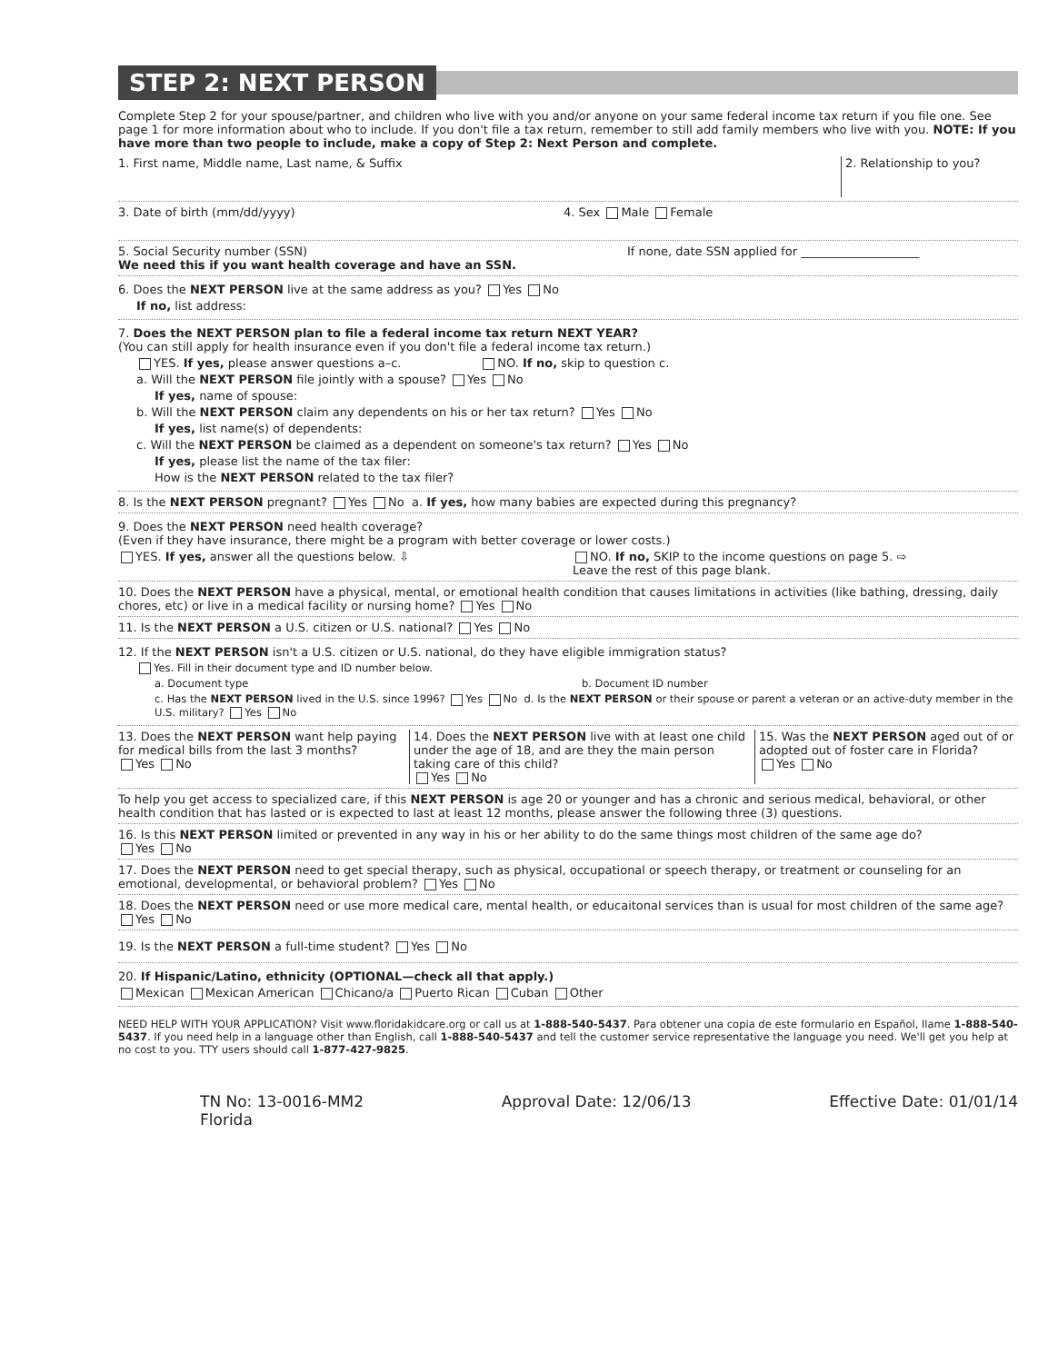STEP 2: NEXT PERSON
Complete Step 2 for your spouse/partner, and children who live with you and/or anyone on your same federal income tax return if you file one. See page 1 for more information about who to include. If you don't file a tax return, remember to still add family members who live with you. NOTE: If you have more than two people to include, make a copy of Step 2: Next Person and complete.
1. First name, Middle name, Last name, & Suffix
2. Relationship to you?
3. Date of birth (mm/dd/yyyy) 4. Sex Male Female
5. Social Security number (SSN)
We need this if you want health coverage and have an SSN.
If none, date SSN applied for ____________________
6. Does the NEXT PERSON live at the same address as you? Yes No
If no, list address:
7. Does the NEXT PERSON plan to file a federal income tax return NEXT YEAR?
(You can still apply for health insurance even if you don't file a federal income tax return.)
YES. If yes, please answer questions a–c. NO. If no, skip to question c.
a. Will the NEXT PERSON file jointly with a spouse? Yes No
If yes, name of spouse:
b. Will the NEXT PERSON claim any dependents on his or her tax return? Yes No
If yes, list name(s) of dependents:
c. Will the NEXT PERSON be claimed as a dependent on someone's tax return? Yes No
If yes, please list the name of the tax filer:
How is the NEXT PERSON related to the tax filer?
8. Is the NEXT PERSON pregnant? Yes No a. If yes, how many babies are expected during this pregnancy?
9. Does the NEXT PERSON need health coverage?
(Even if they have insurance, there might be a program with better coverage or lower costs.)
YES. If yes, answer all the questions below. ⇩ NO. If no, SKIP to the income questions on page 5. ⇨
Leave the rest of this page blank.
10. Does the NEXT PERSON have a physical, mental, or emotional health condition that causes limitations in activities (like bathing, dressing, daily chores, etc) or live in a medical facility or nursing home? Yes No
11. Is the NEXT PERSON a U.S. citizen or U.S. national? Yes No
12. If the NEXT PERSON isn't a U.S. citizen or U.S. national, do they have eligible immigration status?
Yes. Fill in their document type and ID number below.
a. Document type b. Document ID number
c. Has the NEXT PERSON lived in the U.S. since 1996? Yes No d. Is the NEXT PERSON or their spouse or parent a veteran or an active-duty member in the U.S. military? Yes No
13. Does the NEXT PERSON want help paying for medical bills from the last 3 months?
Yes No
14. Does the NEXT PERSON live with at least one child under the age of 18, and are they the main person taking care of this child?
Yes No
15. Was the NEXT PERSON aged out of or adopted out of foster care in Florida?
Yes No
To help you get access to specialized care, if this NEXT PERSON is age 20 or younger and has a chronic and serious medical, behavioral, or other health condition that has lasted or is expected to last at least 12 months, please answer the following three (3) questions.
16. Is this NEXT PERSON limited or prevented in any way in his or her ability to do the same things most children of the same age do?
Yes No
17. Does the NEXT PERSON need to get special therapy, such as physical, occupational or speech therapy, or treatment or counseling for an emotional, developmental, or behavioral problem? Yes No
18. Does the NEXT PERSON need or use more medical care, mental health, or educaitonal services than is usual for most children of the same age? Yes No
19. Is the NEXT PERSON a full-time student? Yes No
20. If Hispanic/Latino, ethnicity (OPTIONAL—check all that apply.)
Mexican Mexican American Chicano/a Puerto Rican Cuban Other
NEED HELP WITH YOUR APPLICATION? Visit www.floridakidcare.org or call us at 1-888-540-5437. Para obtener una copia de este formulario en Español, llame 1-888-540-5437. If you need help in a language other than English, call 1-888-540-5437 and tell the customer service representative the language you need. We'll get you help at no cost to you. TTY users should call 1-877-427-9825.
TN No: 13-0016-MM2
Florida
Approval Date: 12/06/13 Effective Date: 01/01/14